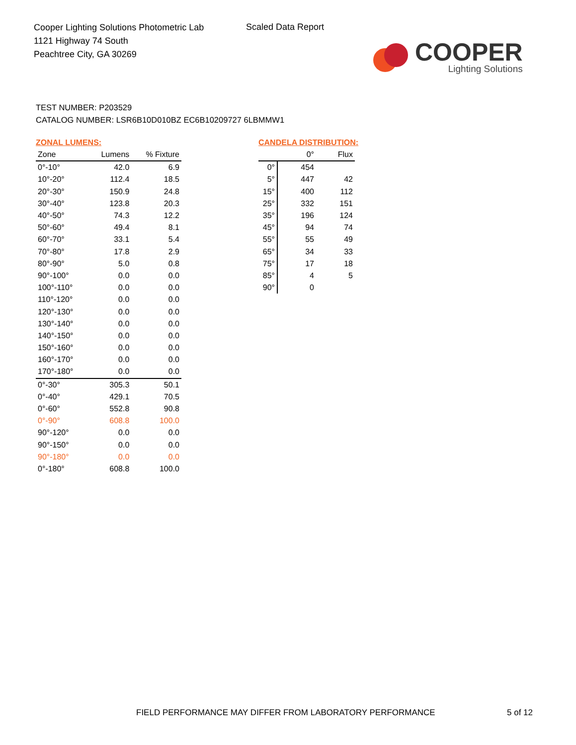Cooper Lighting Solutions Photometric Lab
1121 Highway 74 South
Peachtree City, GA 30269
Scaled Data Report
COOPER
Lighting Solutions
TEST NUMBER: P203529
CATALOG NUMBER: LSR6B10D010BZ EC6B10209727 6LBMMW1
ZONAL LUMENS:
| Zone | Lumens | % Fixture |
| --- | --- | --- |
| 0°-10° | 42.0 | 6.9 |
| 10°-20° | 112.4 | 18.5 |
| 20°-30° | 150.9 | 24.8 |
| 30°-40° | 123.8 | 20.3 |
| 40°-50° | 74.3 | 12.2 |
| 50°-60° | 49.4 | 8.1 |
| 60°-70° | 33.1 | 5.4 |
| 70°-80° | 17.8 | 2.9 |
| 80°-90° | 5.0 | 0.8 |
| 90°-100° | 0.0 | 0.0 |
| 100°-110° | 0.0 | 0.0 |
| 110°-120° | 0.0 | 0.0 |
| 120°-130° | 0.0 | 0.0 |
| 130°-140° | 0.0 | 0.0 |
| 140°-150° | 0.0 | 0.0 |
| 150°-160° | 0.0 | 0.0 |
| 160°-170° | 0.0 | 0.0 |
| 170°-180° | 0.0 | 0.0 |
| 0°-30° | 305.3 | 50.1 |
| 0°-40° | 429.1 | 70.5 |
| 0°-60° | 552.8 | 90.8 |
| 0°-90° | 608.8 | 100.0 |
| 90°-120° | 0.0 | 0.0 |
| 90°-150° | 0.0 | 0.0 |
| 90°-180° | 0.0 | 0.0 |
| 0°-180° | 608.8 | 100.0 |
CANDELA DISTRIBUTION:
| | 0° | Flux |
| --- | --- | --- |
| 0° | 454 | |
| 5° | 447 | 42 |
| 15° | 400 | 112 |
| 25° | 332 | 151 |
| 35° | 196 | 124 |
| 45° | 94 | 74 |
| 55° | 55 | 49 |
| 65° | 34 | 33 |
| 75° | 17 | 18 |
| 85° | 4 | 5 |
| 90° | 0 | |
FIELD PERFORMANCE MAY DIFFER FROM LABORATORY PERFORMANCE
5 of 12